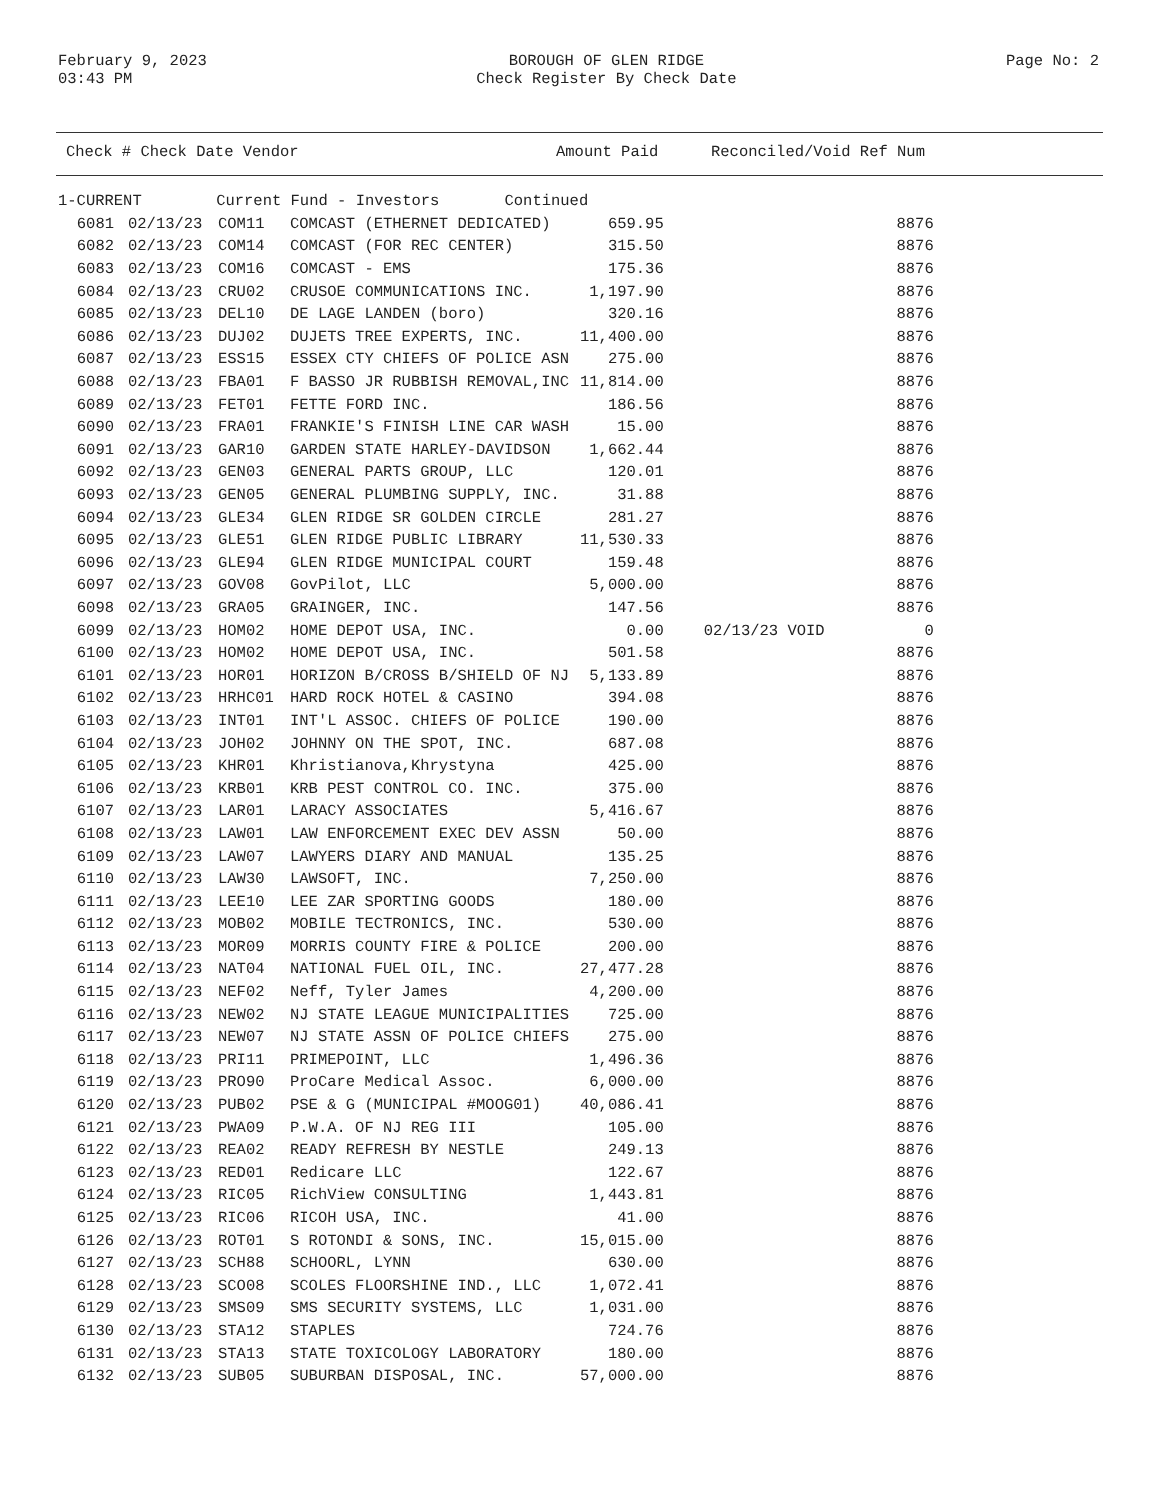February 9, 2023
03:43 PM
BOROUGH OF GLEN RIDGE
Check Register By Check Date
Page No: 2
Check # Check Date Vendor Amount Paid Reconciled/Void Ref Num
| 1-CURRENT Current Fund - Investors Continued | | | | | | |
| 6081 | 02/13/23 | COM11 | COMCAST (ETHERNET DEDICATED) | 659.95 | | 8876 |
| 6082 | 02/13/23 | COM14 | COMCAST (FOR REC CENTER) | 315.50 | | 8876 |
| 6083 | 02/13/23 | COM16 | COMCAST - EMS | 175.36 | | 8876 |
| 6084 | 02/13/23 | CRU02 | CRUSOE COMMUNICATIONS INC. | 1,197.90 | | 8876 |
| 6085 | 02/13/23 | DEL10 | DE LAGE LANDEN (boro) | 320.16 | | 8876 |
| 6086 | 02/13/23 | DUJ02 | DUJETS TREE EXPERTS, INC. | 11,400.00 | | 8876 |
| 6087 | 02/13/23 | ESS15 | ESSEX CTY CHIEFS OF POLICE ASN | 275.00 | | 8876 |
| 6088 | 02/13/23 | FBA01 | F BASSO JR RUBBISH REMOVAL,INC | 11,814.00 | | 8876 |
| 6089 | 02/13/23 | FET01 | FETTE FORD INC. | 186.56 | | 8876 |
| 6090 | 02/13/23 | FRA01 | FRANKIE'S FINISH LINE CAR WASH | 15.00 | | 8876 |
| 6091 | 02/13/23 | GAR10 | GARDEN STATE HARLEY-DAVIDSON | 1,662.44 | | 8876 |
| 6092 | 02/13/23 | GEN03 | GENERAL PARTS GROUP, LLC | 120.01 | | 8876 |
| 6093 | 02/13/23 | GEN05 | GENERAL PLUMBING SUPPLY, INC. | 31.88 | | 8876 |
| 6094 | 02/13/23 | GLE34 | GLEN RIDGE SR GOLDEN CIRCLE | 281.27 | | 8876 |
| 6095 | 02/13/23 | GLE51 | GLEN RIDGE PUBLIC LIBRARY | 11,530.33 | | 8876 |
| 6096 | 02/13/23 | GLE94 | GLEN RIDGE MUNICIPAL COURT | 159.48 | | 8876 |
| 6097 | 02/13/23 | GOV08 | GovPilot, LLC | 5,000.00 | | 8876 |
| 6098 | 02/13/23 | GRA05 | GRAINGER, INC. | 147.56 | | 8876 |
| 6099 | 02/13/23 | HOM02 | HOME DEPOT USA, INC. | 0.00 | 02/13/23 VOID | 0 |
| 6100 | 02/13/23 | HOM02 | HOME DEPOT USA, INC. | 501.58 | | 8876 |
| 6101 | 02/13/23 | HOR01 | HORIZON B/CROSS B/SHIELD OF NJ | 5,133.89 | | 8876 |
| 6102 | 02/13/23 | HRHC01 | HARD ROCK HOTEL & CASINO | 394.08 | | 8876 |
| 6103 | 02/13/23 | INT01 | INT'L ASSOC. CHIEFS OF POLICE | 190.00 | | 8876 |
| 6104 | 02/13/23 | JOH02 | JOHNNY ON THE SPOT, INC. | 687.08 | | 8876 |
| 6105 | 02/13/23 | KHR01 | Khristianova,Khrystyna | 425.00 | | 8876 |
| 6106 | 02/13/23 | KRB01 | KRB PEST CONTROL CO. INC. | 375.00 | | 8876 |
| 6107 | 02/13/23 | LAR01 | LARACY ASSOCIATES | 5,416.67 | | 8876 |
| 6108 | 02/13/23 | LAW01 | LAW ENFORCEMENT EXEC DEV ASSN | 50.00 | | 8876 |
| 6109 | 02/13/23 | LAW07 | LAWYERS DIARY AND MANUAL | 135.25 | | 8876 |
| 6110 | 02/13/23 | LAW30 | LAWSOFT, INC. | 7,250.00 | | 8876 |
| 6111 | 02/13/23 | LEE10 | LEE ZAR SPORTING GOODS | 180.00 | | 8876 |
| 6112 | 02/13/23 | MOB02 | MOBILE TECTRONICS, INC. | 530.00 | | 8876 |
| 6113 | 02/13/23 | MOR09 | MORRIS COUNTY FIRE & POLICE | 200.00 | | 8876 |
| 6114 | 02/13/23 | NAT04 | NATIONAL FUEL OIL, INC. | 27,477.28 | | 8876 |
| 6115 | 02/13/23 | NEF02 | Neff, Tyler James | 4,200.00 | | 8876 |
| 6116 | 02/13/23 | NEW02 | NJ STATE LEAGUE MUNICIPALITIES | 725.00 | | 8876 |
| 6117 | 02/13/23 | NEW07 | NJ STATE ASSN OF POLICE CHIEFS | 275.00 | | 8876 |
| 6118 | 02/13/23 | PRI11 | PRIMEPOINT, LLC | 1,496.36 | | 8876 |
| 6119 | 02/13/23 | PRO90 | ProCare Medical Assoc. | 6,000.00 | | 8876 |
| 6120 | 02/13/23 | PUB02 | PSE & G (MUNICIPAL #MOOG01) | 40,086.41 | | 8876 |
| 6121 | 02/13/23 | PWA09 | P.W.A. OF NJ REG III | 105.00 | | 8876 |
| 6122 | 02/13/23 | REA02 | READY REFRESH BY NESTLE | 249.13 | | 8876 |
| 6123 | 02/13/23 | RED01 | Redicare LLC | 122.67 | | 8876 |
| 6124 | 02/13/23 | RIC05 | RichView CONSULTING | 1,443.81 | | 8876 |
| 6125 | 02/13/23 | RIC06 | RICOH USA, INC. | 41.00 | | 8876 |
| 6126 | 02/13/23 | ROT01 | S ROTONDI & SONS, INC. | 15,015.00 | | 8876 |
| 6127 | 02/13/23 | SCH88 | SCHOORL, LYNN | 630.00 | | 8876 |
| 6128 | 02/13/23 | SCO08 | SCOLES FLOORSHINE IND., LLC | 1,072.41 | | 8876 |
| 6129 | 02/13/23 | SMS09 | SMS SECURITY SYSTEMS, LLC | 1,031.00 | | 8876 |
| 6130 | 02/13/23 | STA12 | STAPLES | 724.76 | | 8876 |
| 6131 | 02/13/23 | STA13 | STATE TOXICOLOGY LABORATORY | 180.00 | | 8876 |
| 6132 | 02/13/23 | SUB05 | SUBURBAN DISPOSAL, INC. | 57,000.00 | | 8876 |